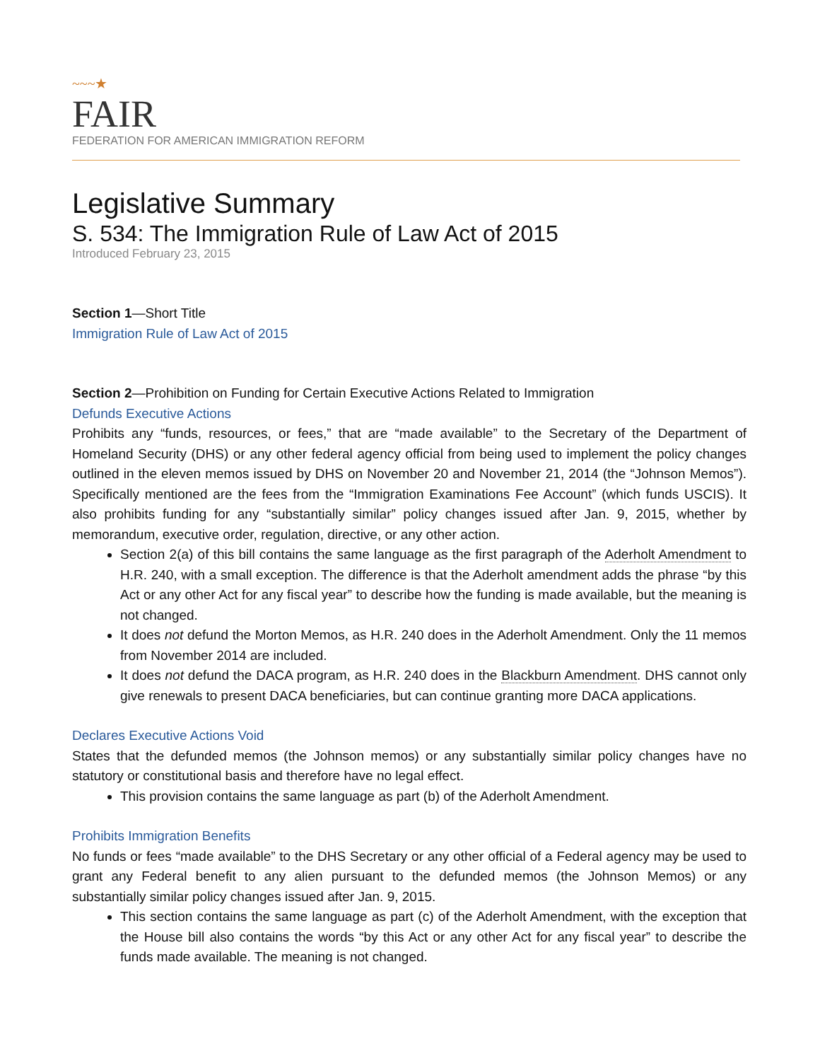~~~★
FAIR
FEDERATION FOR AMERICAN IMMIGRATION REFORM
Legislative Summary
S. 534: The Immigration Rule of Law Act of 2015
Introduced February 23, 2015
Section 1—Short Title
Immigration Rule of Law Act of 2015
Section 2—Prohibition on Funding for Certain Executive Actions Related to Immigration
Defunds Executive Actions
Prohibits any “funds, resources, or fees,” that are “made available” to the Secretary of the Department of Homeland Security (DHS) or any other federal agency official from being used to implement the policy changes outlined in the eleven memos issued by DHS on November 20 and November 21, 2014 (the “Johnson Memos”). Specifically mentioned are the fees from the “Immigration Examinations Fee Account” (which funds USCIS). It also prohibits funding for any “substantially similar” policy changes issued after Jan. 9, 2015, whether by memorandum, executive order, regulation, directive, or any other action.
Section 2(a) of this bill contains the same language as the first paragraph of the Aderholt Amendment to H.R. 240, with a small exception. The difference is that the Aderholt amendment adds the phrase “by this Act or any other Act for any fiscal year” to describe how the funding is made available, but the meaning is not changed.
It does not defund the Morton Memos, as H.R. 240 does in the Aderholt Amendment. Only the 11 memos from November 2014 are included.
It does not defund the DACA program, as H.R. 240 does in the Blackburn Amendment. DHS cannot only give renewals to present DACA beneficiaries, but can continue granting more DACA applications.
Declares Executive Actions Void
States that the defunded memos (the Johnson memos) or any substantially similar policy changes have no statutory or constitutional basis and therefore have no legal effect.
This provision contains the same language as part (b) of the Aderholt Amendment.
Prohibits Immigration Benefits
No funds or fees “made available” to the DHS Secretary or any other official of a Federal agency may be used to grant any Federal benefit to any alien pursuant to the defunded memos (the Johnson Memos) or any substantially similar policy changes issued after Jan. 9, 2015.
This section contains the same language as part (c) of the Aderholt Amendment, with the exception that the House bill also contains the words “by this Act or any other Act for any fiscal year” to describe the funds made available. The meaning is not changed.